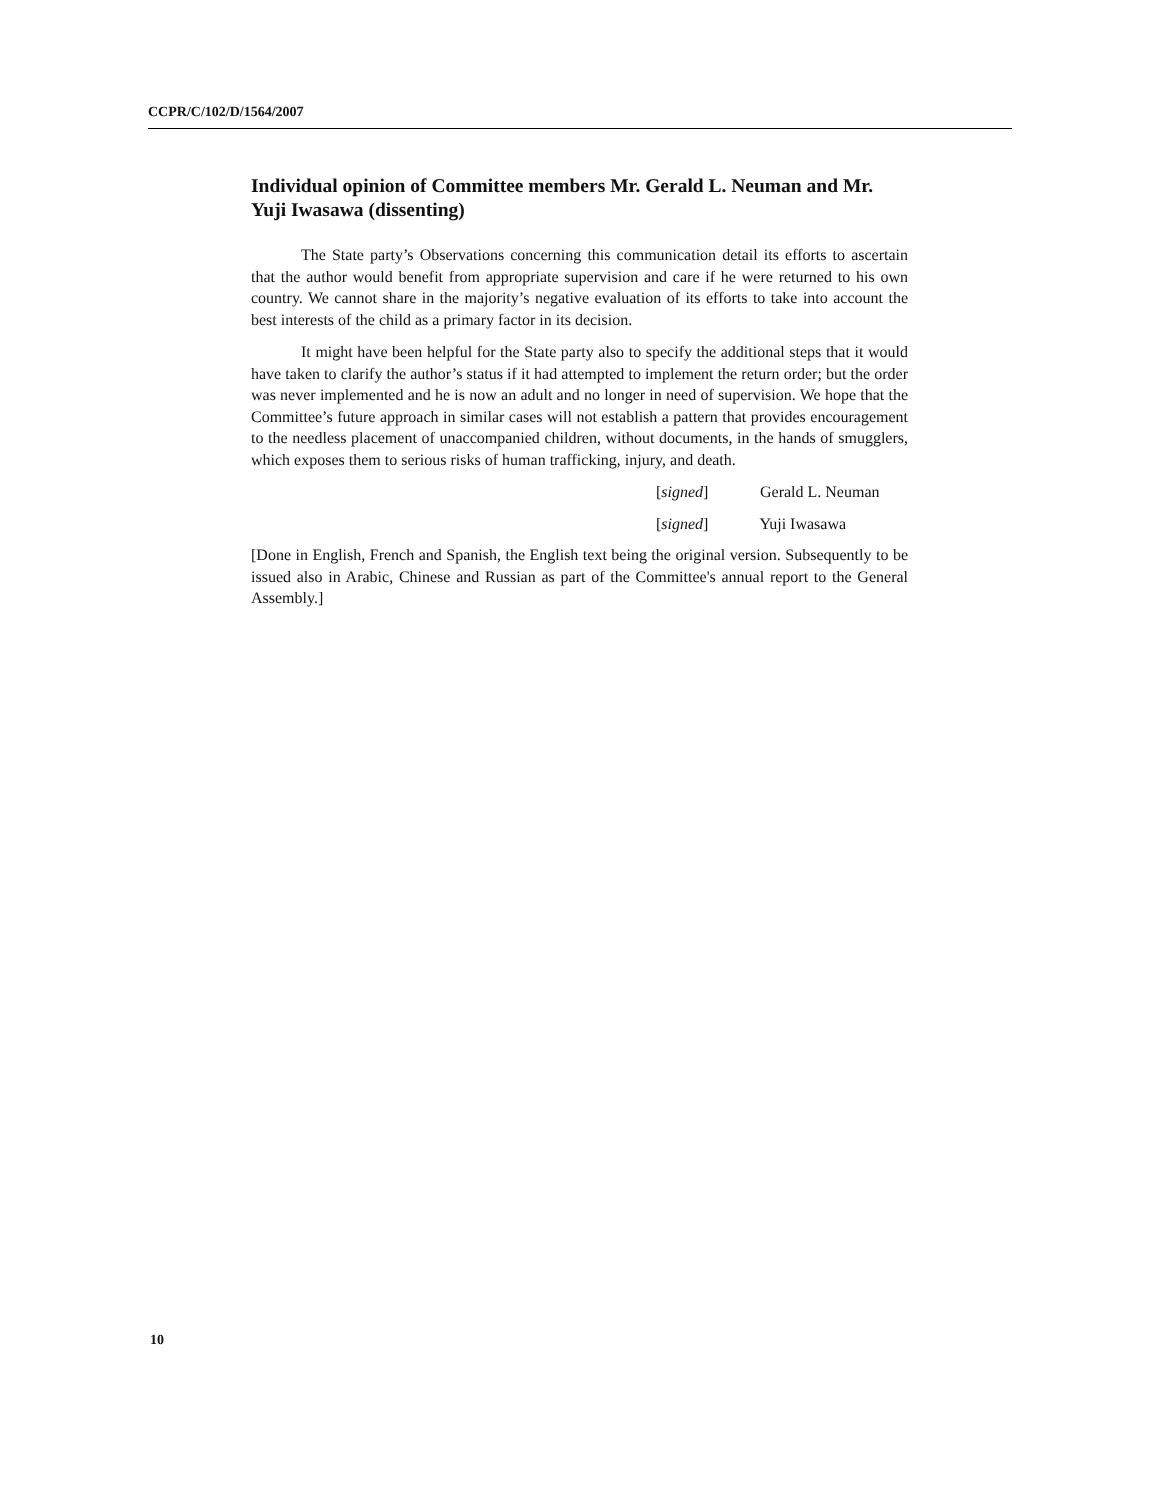CCPR/C/102/D/1564/2007
Individual opinion of Committee members Mr. Gerald L. Neuman and Mr. Yuji Iwasawa (dissenting)
The State party’s Observations concerning this communication detail its efforts to ascertain that the author would benefit from appropriate supervision and care if he were returned to his own country. We cannot share in the majority’s negative evaluation of its efforts to take into account the best interests of the child as a primary factor in its decision.
It might have been helpful for the State party also to specify the additional steps that it would have taken to clarify the author’s status if it had attempted to implement the return order; but the order was never implemented and he is now an adult and no longer in need of supervision. We hope that the Committee’s future approach in similar cases will not establish a pattern that provides encouragement to the needless placement of unaccompanied children, without documents, in the hands of smugglers, which exposes them to serious risks of human trafficking, injury, and death.
[signed] Gerald L. Neuman
[signed] Yuji Iwasawa
[Done in English, French and Spanish, the English text being the original version. Subsequently to be issued also in Arabic, Chinese and Russian as part of the Committee's annual report to the General Assembly.]
10